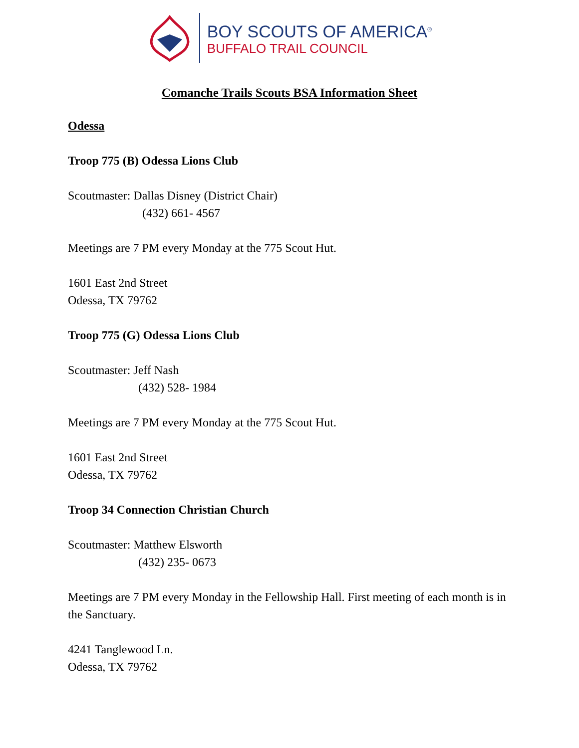BOY SCOUTS OF AMERICA<sup>®</sup>
BUFFALO TRAIL COUNCIL
Comanche Trails Scouts BSA Information Sheet
Odessa
Troop 775 (B) Odessa Lions Club
Scoutmaster: Dallas Disney (District Chair)
(432) 661- 4567
Meetings are 7 PM every Monday at the 775 Scout Hut.
1601 East 2nd Street
Odessa, TX 79762
Troop 775 (G) Odessa Lions Club
Scoutmaster: Jeff Nash
(432) 528- 1984
Meetings are 7 PM every Monday at the 775 Scout Hut.
1601 East 2nd Street
Odessa, TX 79762
Troop 34 Connection Christian Church
Scoutmaster: Matthew Elsworth
(432) 235- 0673
Meetings are 7 PM every Monday in the Fellowship Hall. First meeting of each month is in the Sanctuary.
4241 Tanglewood Ln.
Odessa, TX 79762